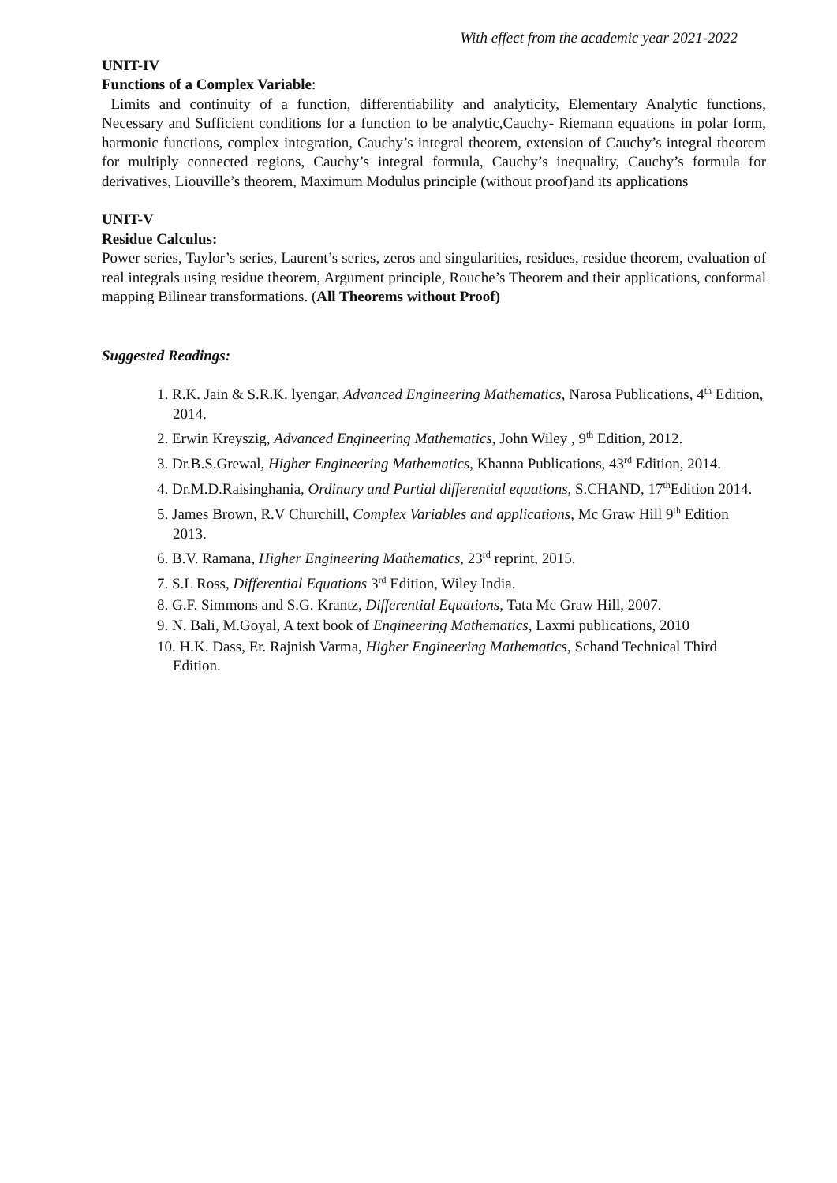With effect from the academic year 2021-2022
UNIT-IV
Functions of a Complex Variable:
Limits and continuity of a function, differentiability and analyticity, Elementary Analytic functions, Necessary and Sufficient conditions for a function to be analytic,Cauchy- Riemann equations in polar form, harmonic functions, complex integration, Cauchy’s integral theorem, extension of Cauchy’s integral theorem for multiply connected regions, Cauchy’s integral formula, Cauchy’s inequality, Cauchy’s formula for derivatives, Liouville’s theorem, Maximum Modulus principle (without proof)and its applications
UNIT-V
Residue Calculus:
Power series, Taylor’s series, Laurent’s series, zeros and singularities, residues, residue theorem, evaluation of real integrals using residue theorem, Argument principle, Rouche’s Theorem and their applications, conformal mapping Bilinear transformations. (All Theorems without Proof)
Suggested Readings:
1. R.K. Jain & S.R.K. lyengar, Advanced Engineering Mathematics, Narosa Publications, 4<sup>th</sup> Edition, 2014.
2. Erwin Kreyszig, Advanced Engineering Mathematics, John Wiley , 9<sup>th</sup> Edition, 2012.
3. Dr.B.S.Grewal, Higher Engineering Mathematics, Khanna Publications, 43<sup>rd</sup> Edition, 2014.
4. Dr.M.D.Raisinghania, Ordinary and Partial differential equations, S.CHAND, 17<sup>th</sup>Edition 2014.
5. James Brown, R.V Churchill, Complex Variables and applications, Mc Graw Hill 9<sup>th</sup> Edition 2013.
6. B.V. Ramana, Higher Engineering Mathematics, 23<sup>rd</sup> reprint, 2015.
7. S.L Ross, Differential Equations 3<sup>rd</sup> Edition, Wiley India.
8. G.F. Simmons and S.G. Krantz, Differential Equations, Tata Mc Graw Hill, 2007.
9. N. Bali, M.Goyal, A text book of Engineering Mathematics, Laxmi publications, 2010
10. H.K. Dass, Er. Rajnish Varma, Higher Engineering Mathematics, Schand Technical Third Edition.